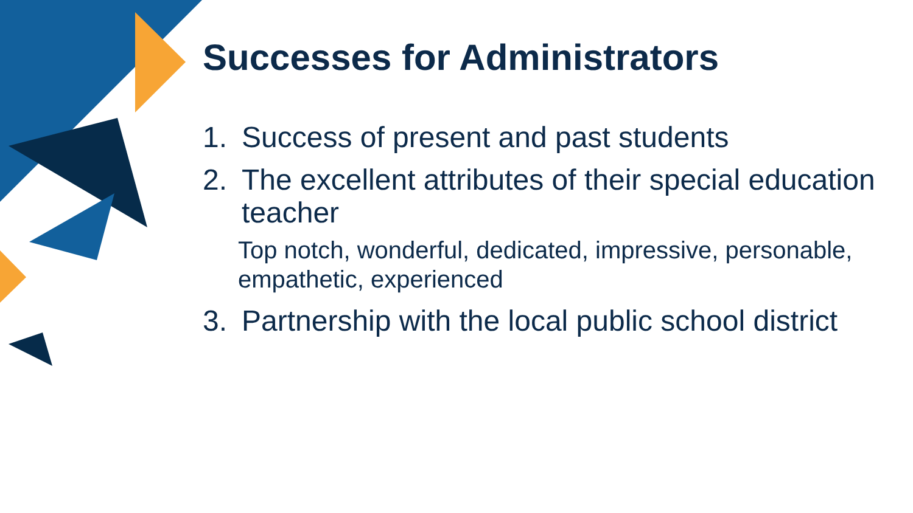Successes for Administrators
1. Success of present and past students
2. The excellent attributes of their special education teacher
Top notch, wonderful, dedicated, impressive, personable, empathetic, experienced
3. Partnership with the local public school district